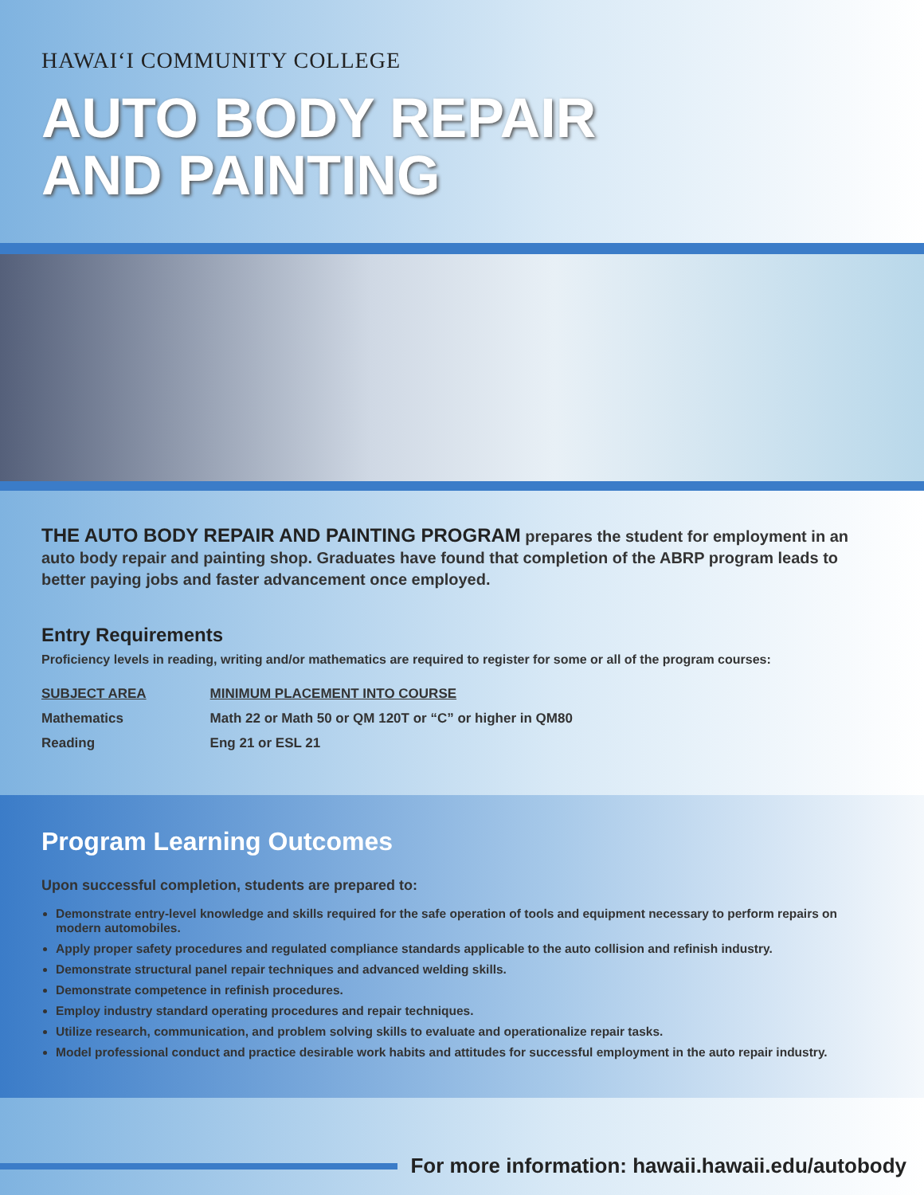HAWAIʻI COMMUNITY COLLEGE
AUTO BODY REPAIR
AND PAINTING
THE AUTO BODY REPAIR AND PAINTING PROGRAM prepares the student for employment in an auto body repair and painting shop. Graduates have found that completion of the ABRP program leads to better paying jobs and faster advancement once employed.
Entry Requirements
Proficiency levels in reading, writing and/or mathematics are required to register for some or all of the program courses:
| SUBJECT AREA | MINIMUM PLACEMENT INTO COURSE |
| --- | --- |
| Mathematics | Math 22 or Math 50 or QM 120T or “C” or higher in QM80 |
| Reading | Eng 21 or ESL 21 |
Program Learning Outcomes
Upon successful completion, students are prepared to:
Demonstrate entry-level knowledge and skills required for the safe operation of tools and equipment necessary to perform repairs on modern automobiles.
Apply proper safety procedures and regulated compliance standards applicable to the auto collision and refinish industry.
Demonstrate structural panel repair techniques and advanced welding skills.
Demonstrate competence in refinish procedures.
Employ industry standard operating procedures and repair techniques.
Utilize research, communication, and problem solving skills to evaluate and operationalize repair tasks.
Model professional conduct and practice desirable work habits and attitudes for successful employment in the auto repair industry.
For more information: hawaii.hawaii.edu/autobody